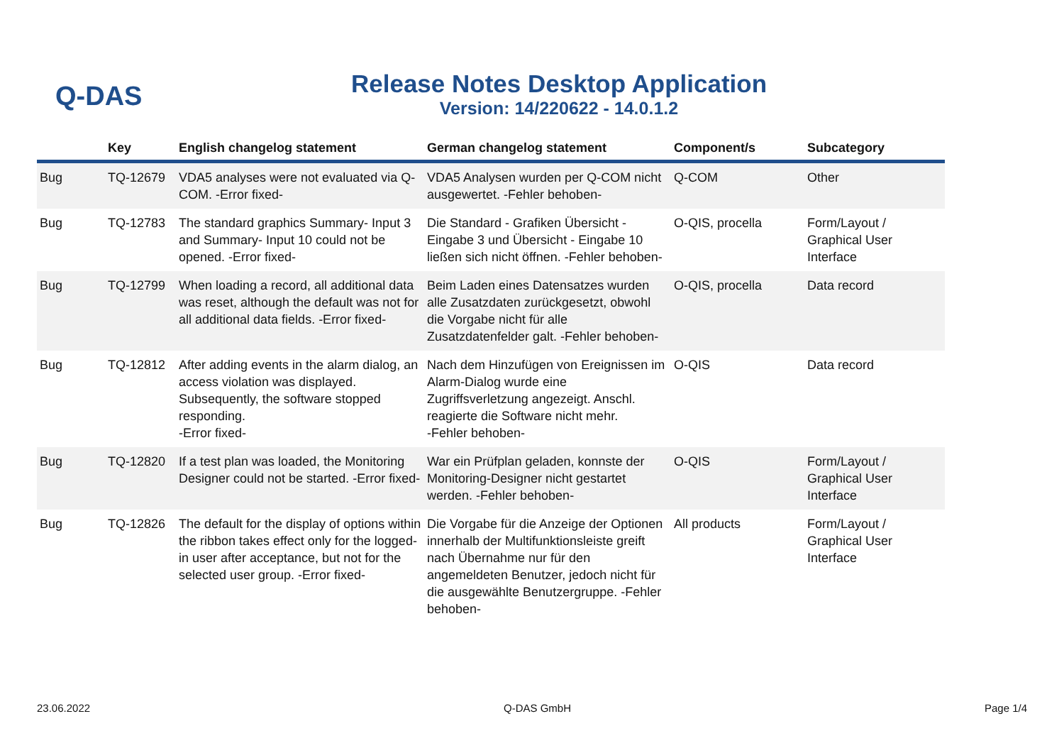Q-DAS
Release Notes Desktop Application
Version: 14/220622 - 14.0.1.2
| | Key | English changelog statement | German changelog statement | Component/s | Subcategory |
| --- | --- | --- | --- | --- | --- |
| Bug | TQ-12679 | VDA5 analyses were not evaluated via Q-COM. -Error fixed- | VDA5 Analysen wurden per Q-COM nicht ausgewertet. -Fehler behoben- | Q-COM | Other |
| Bug | TQ-12783 | The standard graphics Summary- Input 3 and Summary- Input 10 could not be opened. -Error fixed- | Die Standard - Grafiken Übersicht - Eingabe 3 und Übersicht - Eingabe 10 ließen sich nicht öffnen. -Fehler behoben- | O-QIS, procella | Form/Layout / Graphical User Interface |
| Bug | TQ-12799 | When loading a record, all additional data was reset, although the default was not for all additional data fields. -Error fixed- | Beim Laden eines Datensatzes wurden alle Zusatzdaten zurückgesetzt, obwohl die Vorgabe nicht für alle Zusatzdatenfelder galt. -Fehler behoben- | O-QIS, procella | Data record |
| Bug | TQ-12812 | After adding events in the alarm dialog, an access violation was displayed. Subsequently, the software stopped responding. -Error fixed- | Nach dem Hinzufügen von Ereignissen im Alarm-Dialog wurde eine Zugriffsverletzung angezeigt. Anschl. reagierte die Software nicht mehr. -Fehler behoben- | O-QIS | Data record |
| Bug | TQ-12820 | If a test plan was loaded, the Monitoring Designer could not be started. -Error fixed- | War ein Prüfplan geladen, konnste der Monitoring-Designer nicht gestartet werden. -Fehler behoben- | O-QIS | Form/Layout / Graphical User Interface |
| Bug | TQ-12826 | The default for the display of options within the ribbon takes effect only for the logged-in user after acceptance, but not for the selected user group. -Error fixed- | Die Vorgabe für die Anzeige der Optionen innerhalb der Multifunktionsleiste greift nach Übernahme nur für den angemeldeten Benutzer, jedoch nicht für die ausgewählte Benutzergruppe. -Fehler behoben- | All products | Form/Layout / Graphical User Interface |
23.06.2022 Q-DAS GmbH Page 1/4